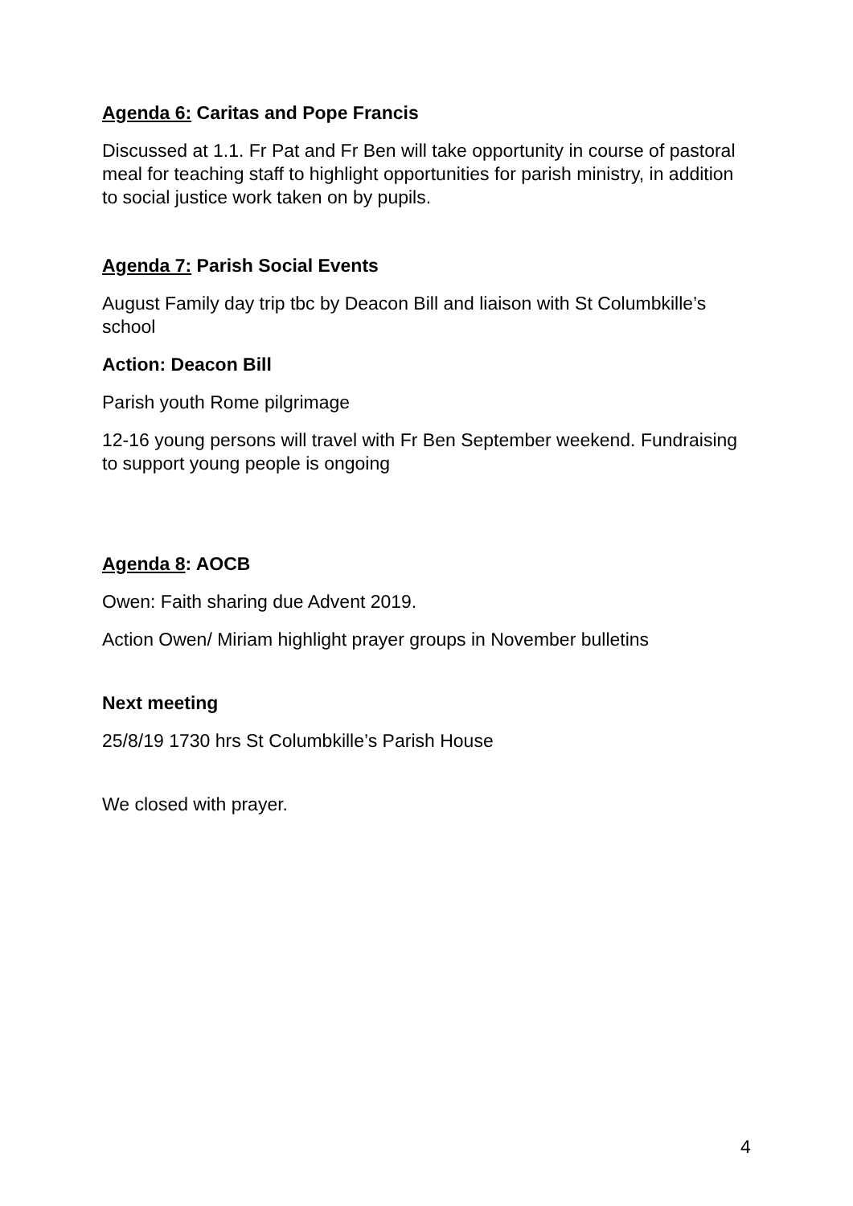Agenda 6: Caritas and Pope Francis
Discussed at 1.1. Fr Pat and Fr Ben will take opportunity in course of pastoral meal for teaching staff to highlight opportunities for parish ministry, in addition to social justice work taken on by pupils.
Agenda 7: Parish Social Events
August Family day trip tbc by Deacon Bill and liaison with St Columbkille’s school
Action: Deacon Bill
Parish youth Rome pilgrimage
12-16 young persons will travel with Fr Ben September weekend. Fundraising to support young people is ongoing
Agenda 8: AOCB
Owen: Faith sharing due Advent 2019.
Action Owen/ Miriam highlight prayer groups in November bulletins
Next meeting
25/8/19 1730 hrs St Columbkille’s Parish House
We closed with prayer.
4